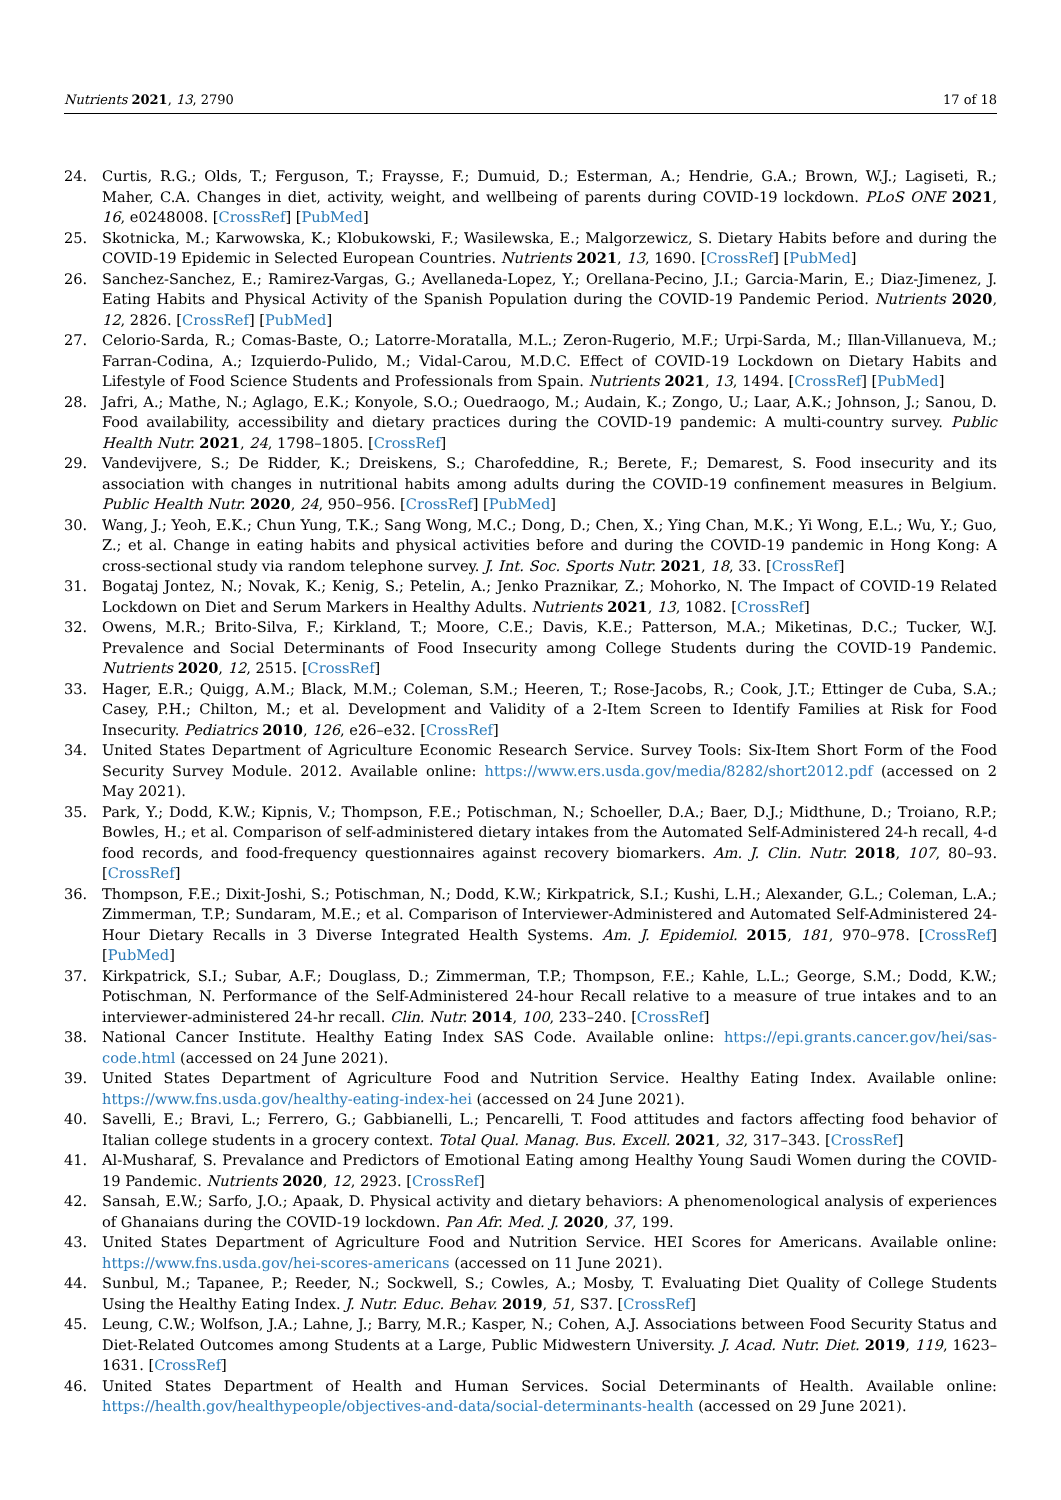Nutrients 2021, 13, 2790 17 of 18
24. Curtis, R.G.; Olds, T.; Ferguson, T.; Fraysse, F.; Dumuid, D.; Esterman, A.; Hendrie, G.A.; Brown, W.J.; Lagiseti, R.; Maher, C.A. Changes in diet, activity, weight, and wellbeing of parents during COVID-19 lockdown. PLoS ONE 2021, 16, e0248008. [CrossRef] [PubMed]
25. Skotnicka, M.; Karwowska, K.; Klobukowski, F.; Wasilewska, E.; Malgorzewicz, S. Dietary Habits before and during the COVID-19 Epidemic in Selected European Countries. Nutrients 2021, 13, 1690. [CrossRef] [PubMed]
26. Sanchez-Sanchez, E.; Ramirez-Vargas, G.; Avellaneda-Lopez, Y.; Orellana-Pecino, J.I.; Garcia-Marin, E.; Diaz-Jimenez, J. Eating Habits and Physical Activity of the Spanish Population during the COVID-19 Pandemic Period. Nutrients 2020, 12, 2826. [CrossRef] [PubMed]
27. Celorio-Sarda, R.; Comas-Baste, O.; Latorre-Moratalla, M.L.; Zeron-Rugerio, M.F.; Urpi-Sarda, M.; Illan-Villanueva, M.; Farran-Codina, A.; Izquierdo-Pulido, M.; Vidal-Carou, M.D.C. Effect of COVID-19 Lockdown on Dietary Habits and Lifestyle of Food Science Students and Professionals from Spain. Nutrients 2021, 13, 1494. [CrossRef] [PubMed]
28. Jafri, A.; Mathe, N.; Aglago, E.K.; Konyole, S.O.; Ouedraogo, M.; Audain, K.; Zongo, U.; Laar, A.K.; Johnson, J.; Sanou, D. Food availability, accessibility and dietary practices during the COVID-19 pandemic: A multi-country survey. Public Health Nutr. 2021, 24, 1798–1805. [CrossRef]
29. Vandevijvere, S.; De Ridder, K.; Dreiskens, S.; Charofeddine, R.; Berete, F.; Demarest, S. Food insecurity and its association with changes in nutritional habits among adults during the COVID-19 confinement measures in Belgium. Public Health Nutr. 2020, 24, 950–956. [CrossRef] [PubMed]
30. Wang, J.; Yeoh, E.K.; Chun Yung, T.K.; Sang Wong, M.C.; Dong, D.; Chen, X.; Ying Chan, M.K.; Yi Wong, E.L.; Wu, Y.; Guo, Z.; et al. Change in eating habits and physical activities before and during the COVID-19 pandemic in Hong Kong: A cross-sectional study via random telephone survey. J. Int. Soc. Sports Nutr. 2021, 18, 33. [CrossRef]
31. Bogataj Jontez, N.; Novak, K.; Kenig, S.; Petelin, A.; Jenko Praznikar, Z.; Mohorko, N. The Impact of COVID-19 Related Lockdown on Diet and Serum Markers in Healthy Adults. Nutrients 2021, 13, 1082. [CrossRef]
32. Owens, M.R.; Brito-Silva, F.; Kirkland, T.; Moore, C.E.; Davis, K.E.; Patterson, M.A.; Miketinas, D.C.; Tucker, W.J. Prevalence and Social Determinants of Food Insecurity among College Students during the COVID-19 Pandemic. Nutrients 2020, 12, 2515. [CrossRef]
33. Hager, E.R.; Quigg, A.M.; Black, M.M.; Coleman, S.M.; Heeren, T.; Rose-Jacobs, R.; Cook, J.T.; Ettinger de Cuba, S.A.; Casey, P.H.; Chilton, M.; et al. Development and Validity of a 2-Item Screen to Identify Families at Risk for Food Insecurity. Pediatrics 2010, 126, e26–e32. [CrossRef]
34. United States Department of Agriculture Economic Research Service. Survey Tools: Six-Item Short Form of the Food Security Survey Module. 2012. Available online: https://www.ers.usda.gov/media/8282/short2012.pdf (accessed on 2 May 2021).
35. Park, Y.; Dodd, K.W.; Kipnis, V.; Thompson, F.E.; Potischman, N.; Schoeller, D.A.; Baer, D.J.; Midthune, D.; Troiano, R.P.; Bowles, H.; et al. Comparison of self-administered dietary intakes from the Automated Self-Administered 24-h recall, 4-d food records, and food-frequency questionnaires against recovery biomarkers. Am. J. Clin. Nutr. 2018, 107, 80–93. [CrossRef]
36. Thompson, F.E.; Dixit-Joshi, S.; Potischman, N.; Dodd, K.W.; Kirkpatrick, S.I.; Kushi, L.H.; Alexander, G.L.; Coleman, L.A.; Zimmerman, T.P.; Sundaram, M.E.; et al. Comparison of Interviewer-Administered and Automated Self-Administered 24-Hour Dietary Recalls in 3 Diverse Integrated Health Systems. Am. J. Epidemiol. 2015, 181, 970–978. [CrossRef] [PubMed]
37. Kirkpatrick, S.I.; Subar, A.F.; Douglass, D.; Zimmerman, T.P.; Thompson, F.E.; Kahle, L.L.; George, S.M.; Dodd, K.W.; Potischman, N. Performance of the Self-Administered 24-hour Recall relative to a measure of true intakes and to an interviewer-administered 24-hr recall. Clin. Nutr. 2014, 100, 233–240. [CrossRef]
38. National Cancer Institute. Healthy Eating Index SAS Code. Available online: https://epi.grants.cancer.gov/hei/sas-code.html (accessed on 24 June 2021).
39. United States Department of Agriculture Food and Nutrition Service. Healthy Eating Index. Available online: https://www.fns.usda.gov/healthy-eating-index-hei (accessed on 24 June 2021).
40. Savelli, E.; Bravi, L.; Ferrero, G.; Gabbianelli, L.; Pencarelli, T. Food attitudes and factors affecting food behavior of Italian college students in a grocery context. Total Qual. Manag. Bus. Excell. 2021, 32, 317–343. [CrossRef]
41. Al-Musharaf, S. Prevalance and Predictors of Emotional Eating among Healthy Young Saudi Women during the COVID-19 Pandemic. Nutrients 2020, 12, 2923. [CrossRef]
42. Sansah, E.W.; Sarfo, J.O.; Apaak, D. Physical activity and dietary behaviors: A phenomenological analysis of experiences of Ghanaians during the COVID-19 lockdown. Pan Afr. Med. J. 2020, 37, 199.
43. United States Department of Agriculture Food and Nutrition Service. HEI Scores for Americans. Available online: https://www.fns.usda.gov/hei-scores-americans (accessed on 11 June 2021).
44. Sunbul, M.; Tapanee, P.; Reeder, N.; Sockwell, S.; Cowles, A.; Mosby, T. Evaluating Diet Quality of College Students Using the Healthy Eating Index. J. Nutr. Educ. Behav. 2019, 51, S37. [CrossRef]
45. Leung, C.W.; Wolfson, J.A.; Lahne, J.; Barry, M.R.; Kasper, N.; Cohen, A.J. Associations between Food Security Status and Diet-Related Outcomes among Students at a Large, Public Midwestern University. J. Acad. Nutr. Diet. 2019, 119, 1623–1631. [CrossRef]
46. United States Department of Health and Human Services. Social Determinants of Health. Available online: https://health.gov/healthypeople/objectives-and-data/social-determinants-health (accessed on 29 June 2021).